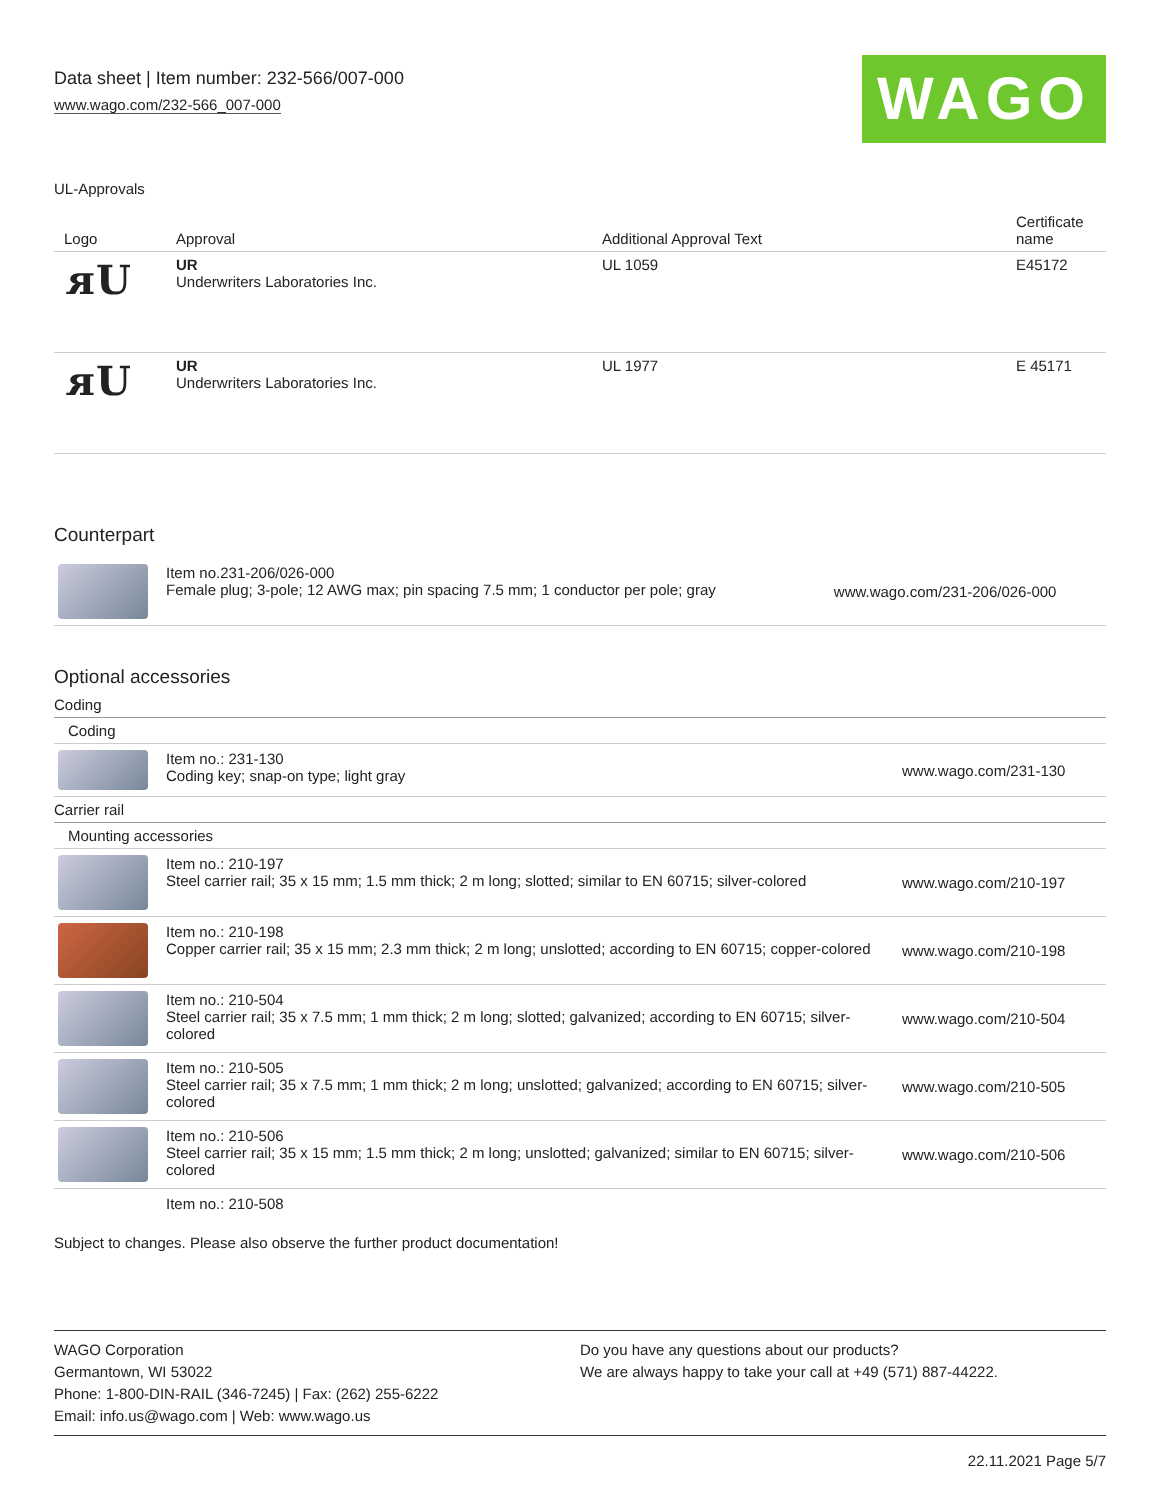Data sheet | Item number: 232-566/007-000
www.wago.com/232-566_007-000 WAGO
UL-Approvals
| Logo | Approval | Additional Approval Text | Certificate name |
| --- | --- | --- | --- |
| ᴙU | UR Underwriters Laboratories Inc. | UL 1059 | E45172 |
| ᴙU | UR Underwriters Laboratories Inc. | UL 1977 | E 45171 |
Counterpart
| | Item no.231-206/026-000 Female plug; 3-pole; 12 AWG max; pin spacing 7.5 mm; 1 conductor per pole; gray | www.wago.com/231-206/026-000 |
Optional accessories
Coding
Coding
| | Item no.: 231-130 Coding key; snap-on type; light gray | www.wago.com/231-130 |
Carrier rail
Mounting accessories
| | Item no.: 210-197 Steel carrier rail; 35 x 15 mm; 1.5 mm thick; 2 m long; slotted; similar to EN 60715; silver-colored | www.wago.com/210-197 |
| | Item no.: 210-198 Copper carrier rail; 35 x 15 mm; 2.3 mm thick; 2 m long; unslotted; according to EN 60715; copper-colored | www.wago.com/210-198 |
| | Item no.: 210-504 Steel carrier rail; 35 x 7.5 mm; 1 mm thick; 2 m long; slotted; galvanized; according to EN 60715; silver-colored | www.wago.com/210-504 |
| | Item no.: 210-505 Steel carrier rail; 35 x 7.5 mm; 1 mm thick; 2 m long; unslotted; galvanized; according to EN 60715; silver-colored | www.wago.com/210-505 |
| | Item no.: 210-506 Steel carrier rail; 35 x 15 mm; 1.5 mm thick; 2 m long; unslotted; galvanized; similar to EN 60715; silver-colored | www.wago.com/210-506 |
| | Item no.: 210-508 | |
Subject to changes. Please also observe the further product documentation!
WAGO Corporation
Germantown, WI 53022
Phone: 1-800-DIN-RAIL (346-7245) | Fax: (262) 255-6222
Email: info.us@wago.com | Web: www.wago.us
Do you have any questions about our products?
We are always happy to take your call at +49 (571) 887-44222.
22.11.2021 Page 5/7